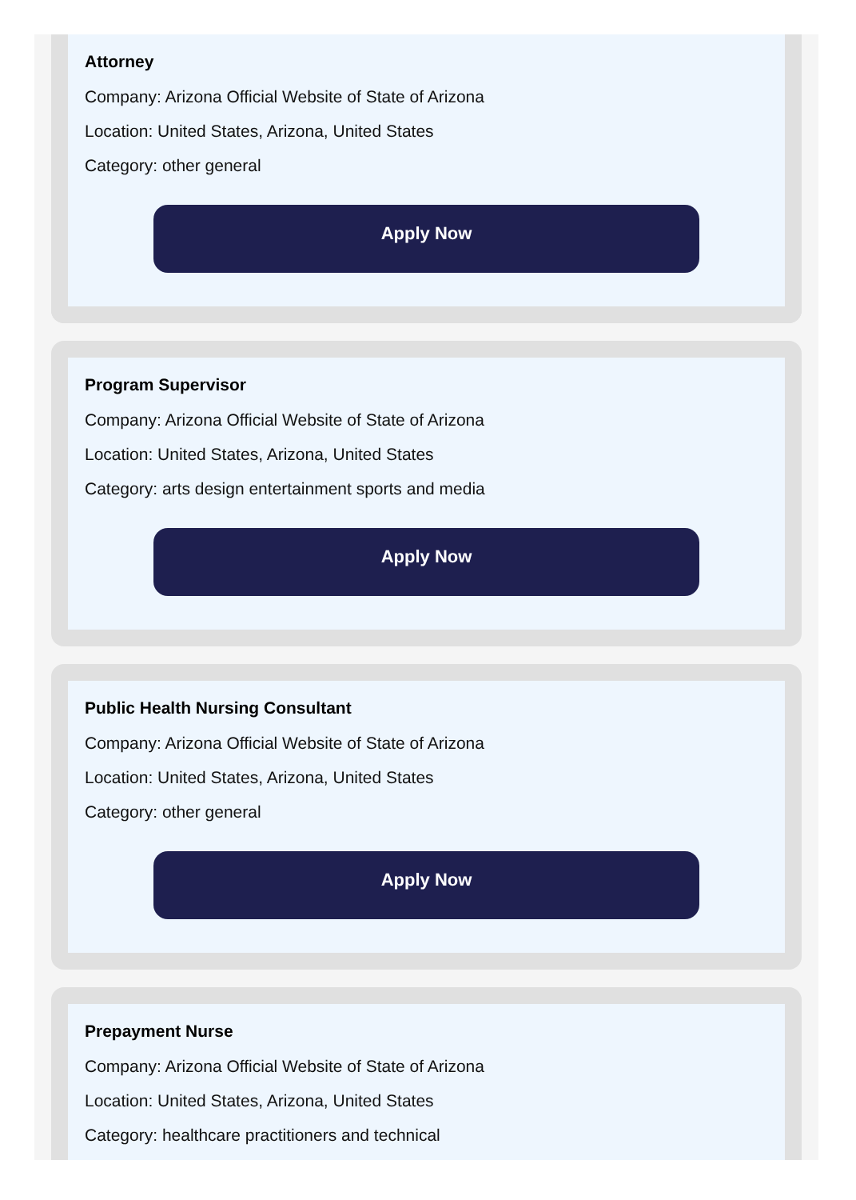Attorney
Company: Arizona Official Website of State of Arizona
Location: United States, Arizona, United States
Category: other general
Apply Now
Program Supervisor
Company: Arizona Official Website of State of Arizona
Location: United States, Arizona, United States
Category: arts design entertainment sports and media
Apply Now
Public Health Nursing Consultant
Company: Arizona Official Website of State of Arizona
Location: United States, Arizona, United States
Category: other general
Apply Now
Prepayment Nurse
Company: Arizona Official Website of State of Arizona
Location: United States, Arizona, United States
Category: healthcare practitioners and technical